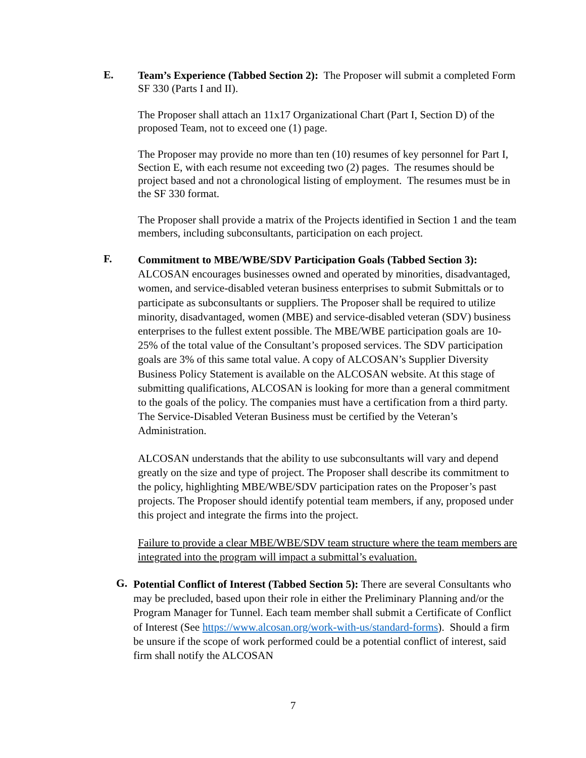E.
Team’s Experience (Tabbed Section 2): The Proposer will submit a completed Form SF 330 (Parts I and II).
The Proposer shall attach an 11x17 Organizational Chart (Part I, Section D) of the proposed Team, not to exceed one (1) page.
The Proposer may provide no more than ten (10) resumes of key personnel for Part I, Section E, with each resume not exceeding two (2) pages. The resumes should be project based and not a chronological listing of employment. The resumes must be in the SF 330 format.
The Proposer shall provide a matrix of the Projects identified in Section 1 and the team members, including subconsultants, participation on each project.
F.
Commitment to MBE/WBE/SDV Participation Goals (Tabbed Section 3): ALCOSAN encourages businesses owned and operated by minorities, disadvantaged, women, and service-disabled veteran business enterprises to submit Submittals or to participate as subconsultants or suppliers. The Proposer shall be required to utilize minority, disadvantaged, women (MBE) and service-disabled veteran (SDV) business enterprises to the fullest extent possible. The MBE/WBE participation goals are 10-25% of the total value of the Consultant’s proposed services. The SDV participation goals are 3% of this same total value. A copy of ALCOSAN’s Supplier Diversity Business Policy Statement is available on the ALCOSAN website. At this stage of submitting qualifications, ALCOSAN is looking for more than a general commitment to the goals of the policy. The companies must have a certification from a third party. The Service-Disabled Veteran Business must be certified by the Veteran’s Administration.
ALCOSAN understands that the ability to use subconsultants will vary and depend greatly on the size and type of project. The Proposer shall describe its commitment to the policy, highlighting MBE/WBE/SDV participation rates on the Proposer’s past projects. The Proposer should identify potential team members, if any, proposed under this project and integrate the firms into the project.
Failure to provide a clear MBE/WBE/SDV team structure where the team members are integrated into the program will impact a submittal’s evaluation.
G.
Potential Conflict of Interest (Tabbed Section 5): There are several Consultants who may be precluded, based upon their role in either the Preliminary Planning and/or the Program Manager for Tunnel. Each team member shall submit a Certificate of Conflict of Interest (See https://www.alcosan.org/work-with-us/standard-forms). Should a firm be unsure if the scope of work performed could be a potential conflict of interest, said firm shall notify the ALCOSAN
7